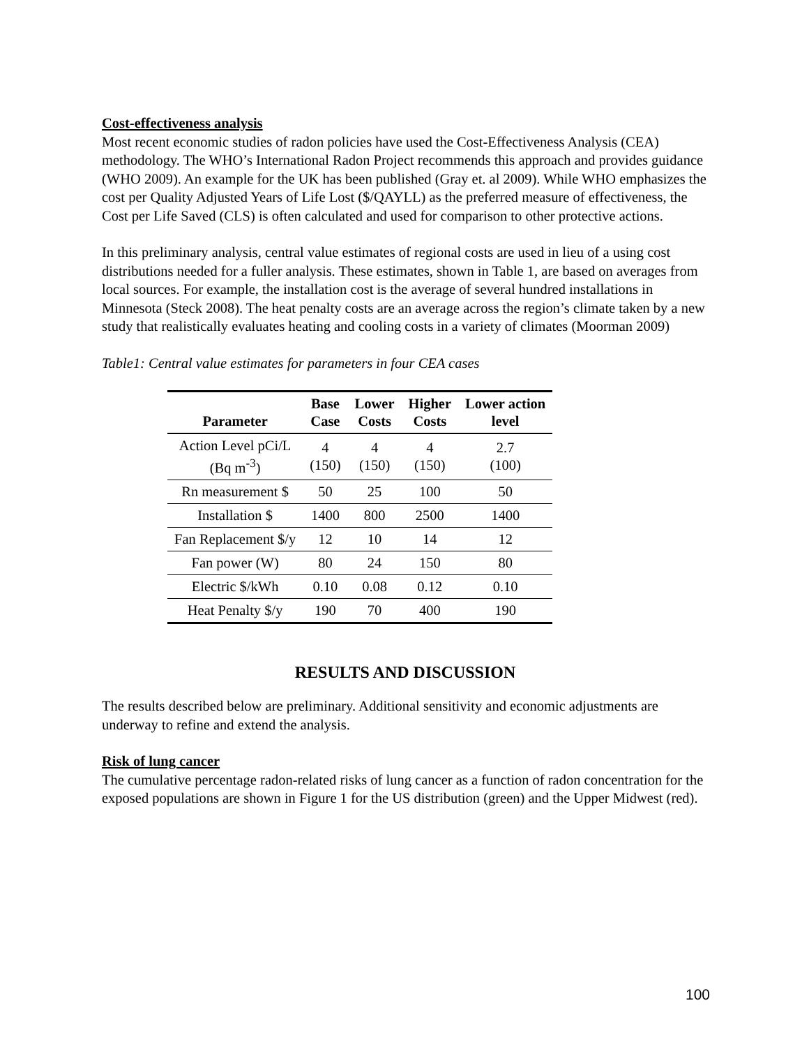Cost-effectiveness analysis
Most recent economic studies of radon policies have used the Cost-Effectiveness Analysis (CEA) methodology. The WHO’s International Radon Project recommends this approach and provides guidance (WHO 2009). An example for the UK has been published (Gray et. al 2009). While WHO emphasizes the cost per Quality Adjusted Years of Life Lost ($/QAYLL) as the preferred measure of effectiveness, the Cost per Life Saved (CLS) is often calculated and used for comparison to other protective actions.
In this preliminary analysis, central value estimates of regional costs are used in lieu of a using cost distributions needed for a fuller analysis. These estimates, shown in Table 1, are based on averages from local sources. For example, the installation cost is the average of several hundred installations in Minnesota (Steck 2008). The heat penalty costs are an average across the region’s climate taken by a new study that realistically evaluates heating and cooling costs in a variety of climates (Moorman 2009)
Table1: Central value estimates for parameters in four CEA cases
| Parameter | Base Case | Lower Costs | Higher Costs | Lower action level |
| --- | --- | --- | --- | --- |
| Action Level pCi/L (Bq m<sup>-3</sup>) | 4 (150) | 4 (150) | 4 (150) | 2.7 (100) |
| Rn measurement $ | 50 | 25 | 100 | 50 |
| Installation $ | 1400 | 800 | 2500 | 1400 |
| Fan Replacement $/y | 12 | 10 | 14 | 12 |
| Fan power (W) | 80 | 24 | 150 | 80 |
| Electric $/kWh | 0.10 | 0.08 | 0.12 | 0.10 |
| Heat Penalty $/y | 190 | 70 | 400 | 190 |
RESULTS AND DISCUSSION
The results described below are preliminary. Additional sensitivity and economic adjustments are underway to refine and extend the analysis.
Risk of lung cancer
The cumulative percentage radon-related risks of lung cancer as a function of radon concentration for the exposed populations are shown in Figure 1 for the US distribution (green) and the Upper Midwest (red).
100